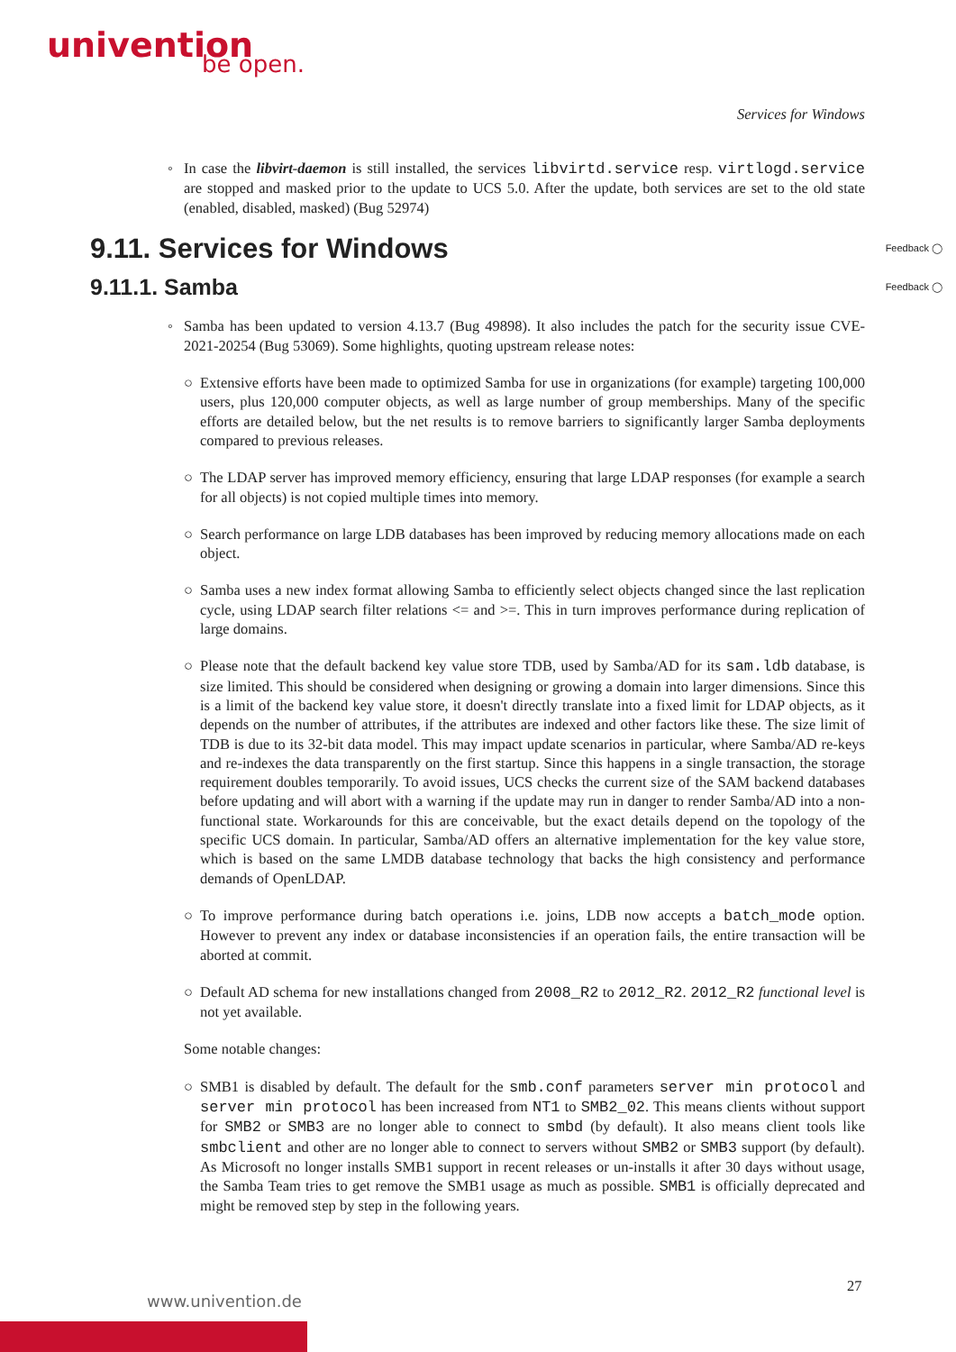univention
be open.
Services for Windows
◦ In case the libvirt-daemon is still installed, the services libvirtd.service resp. virtlogd.service are stopped and masked prior to the update to UCS 5.0. After the update, both services are set to the old state (enabled, disabled, masked) (Bug 52974)
9.11. Services for Windows Feedback ◯
9.11.1. Samba Feedback ◯
◦ Samba has been updated to version 4.13.7 (Bug 49898). It also includes the patch for the security issue CVE-2021-20254 (Bug 53069). Some highlights, quoting upstream release notes:
○ Extensive efforts have been made to optimized Samba for use in organizations (for example) targeting 100,000 users, plus 120,000 computer objects, as well as large number of group memberships. Many of the specific efforts are detailed below, but the net results is to remove barriers to significantly larger Samba deployments compared to previous releases.
○ The LDAP server has improved memory efficiency, ensuring that large LDAP responses (for example a search for all objects) is not copied multiple times into memory.
○ Search performance on large LDB databases has been improved by reducing memory allocations made on each object.
○ Samba uses a new index format allowing Samba to efficiently select objects changed since the last replication cycle, using LDAP search filter relations <= and >=. This in turn improves performance during replication of large domains.
○ Please note that the default backend key value store TDB, used by Samba/AD for its sam.ldb database, is size limited. This should be considered when designing or growing a domain into larger dimensions. Since this is a limit of the backend key value store, it doesn't directly translate into a fixed limit for LDAP objects, as it depends on the number of attributes, if the attributes are indexed and other factors like these. The size limit of TDB is due to its 32-bit data model. This may impact update scenarios in particular, where Samba/AD re-keys and re-indexes the data transparently on the first startup. Since this happens in a single transaction, the storage requirement doubles temporarily. To avoid issues, UCS checks the current size of the SAM backend databases before updating and will abort with a warning if the update may run in danger to render Samba/AD into a non-functional state. Workarounds for this are conceivable, but the exact details depend on the topology of the specific UCS domain. In particular, Samba/AD offers an alternative implementation for the key value store, which is based on the same LMDB database technology that backs the high consistency and performance demands of OpenLDAP.
○ To improve performance during batch operations i.e. joins, LDB now accepts a batch_mode option. However to prevent any index or database inconsistencies if an operation fails, the entire transaction will be aborted at commit.
○ Default AD schema for new installations changed from 2008_R2 to 2012_R2. 2012_R2 functional level is not yet available.
Some notable changes:
○ SMB1 is disabled by default. The default for the smb.conf parameters server min protocol and server min protocol has been increased from NT1 to SMB2_02. This means clients without support for SMB2 or SMB3 are no longer able to connect to smbd (by default). It also means client tools like smbclient and other are no longer able to connect to servers without SMB2 or SMB3 support (by default). As Microsoft no longer installs SMB1 support in recent releases or un-installs it after 30 days without usage, the Samba Team tries to get remove the SMB1 usage as much as possible. SMB1 is officially deprecated and might be removed step by step in the following years.
27
www.univention.de